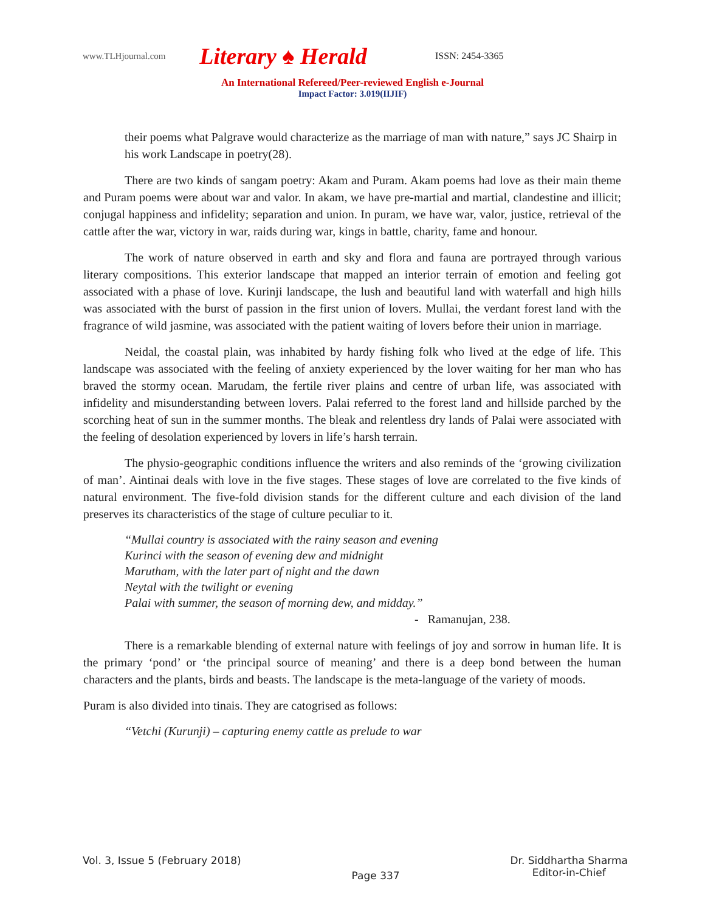www.TLHjournal.com Literary ♠ Herald ISSN: 2454-3365
An International Refereed/Peer-reviewed English e-Journal
Impact Factor: 3.019(IIJIF)
their poems what Palgrave would characterize as the marriage of man with nature,” says JC Shairp in his work Landscape in poetry(28).
There are two kinds of sangam poetry: Akam and Puram. Akam poems had love as their main theme and Puram poems were about war and valor. In akam, we have pre-martial and martial, clandestine and illicit; conjugal happiness and infidelity; separation and union. In puram, we have war, valor, justice, retrieval of the cattle after the war, victory in war, raids during war, kings in battle, charity, fame and honour.
The work of nature observed in earth and sky and flora and fauna are portrayed through various literary compositions. This exterior landscape that mapped an interior terrain of emotion and feeling got associated with a phase of love. Kurinji landscape, the lush and beautiful land with waterfall and high hills was associated with the burst of passion in the first union of lovers. Mullai, the verdant forest land with the fragrance of wild jasmine, was associated with the patient waiting of lovers before their union in marriage.
Neidal, the coastal plain, was inhabited by hardy fishing folk who lived at the edge of life. This landscape was associated with the feeling of anxiety experienced by the lover waiting for her man who has braved the stormy ocean. Marudam, the fertile river plains and centre of urban life, was associated with infidelity and misunderstanding between lovers. Palai referred to the forest land and hillside parched by the scorching heat of sun in the summer months. The bleak and relentless dry lands of Palai were associated with the feeling of desolation experienced by lovers in life’s harsh terrain.
The physio-geographic conditions influence the writers and also reminds of the ‘growing civilization of man’. Aintinai deals with love in the five stages. These stages of love are correlated to the five kinds of natural environment. The five-fold division stands for the different culture and each division of the land preserves its characteristics of the stage of culture peculiar to it.
“Mullai country is associated with the rainy season and evening
Kurinci with the season of evening dew and midnight
Marutham, with the later part of night and the dawn
Neytal with the twilight or evening
Palai with summer, the season of morning dew, and midday.”
- Ramanujan, 238.
There is a remarkable blending of external nature with feelings of joy and sorrow in human life. It is the primary ‘pond’ or ‘the principal source of meaning’ and there is a deep bond between the human characters and the plants, birds and beasts. The landscape is the meta-language of the variety of moods.
Puram is also divided into tinais. They are catogrised as follows:
“Vetchi (Kurunji) – capturing enemy cattle as prelude to war
Vol. 3, Issue 5 (February 2018) Page 337 Dr. Siddhartha Sharma
Editor-in-Chief